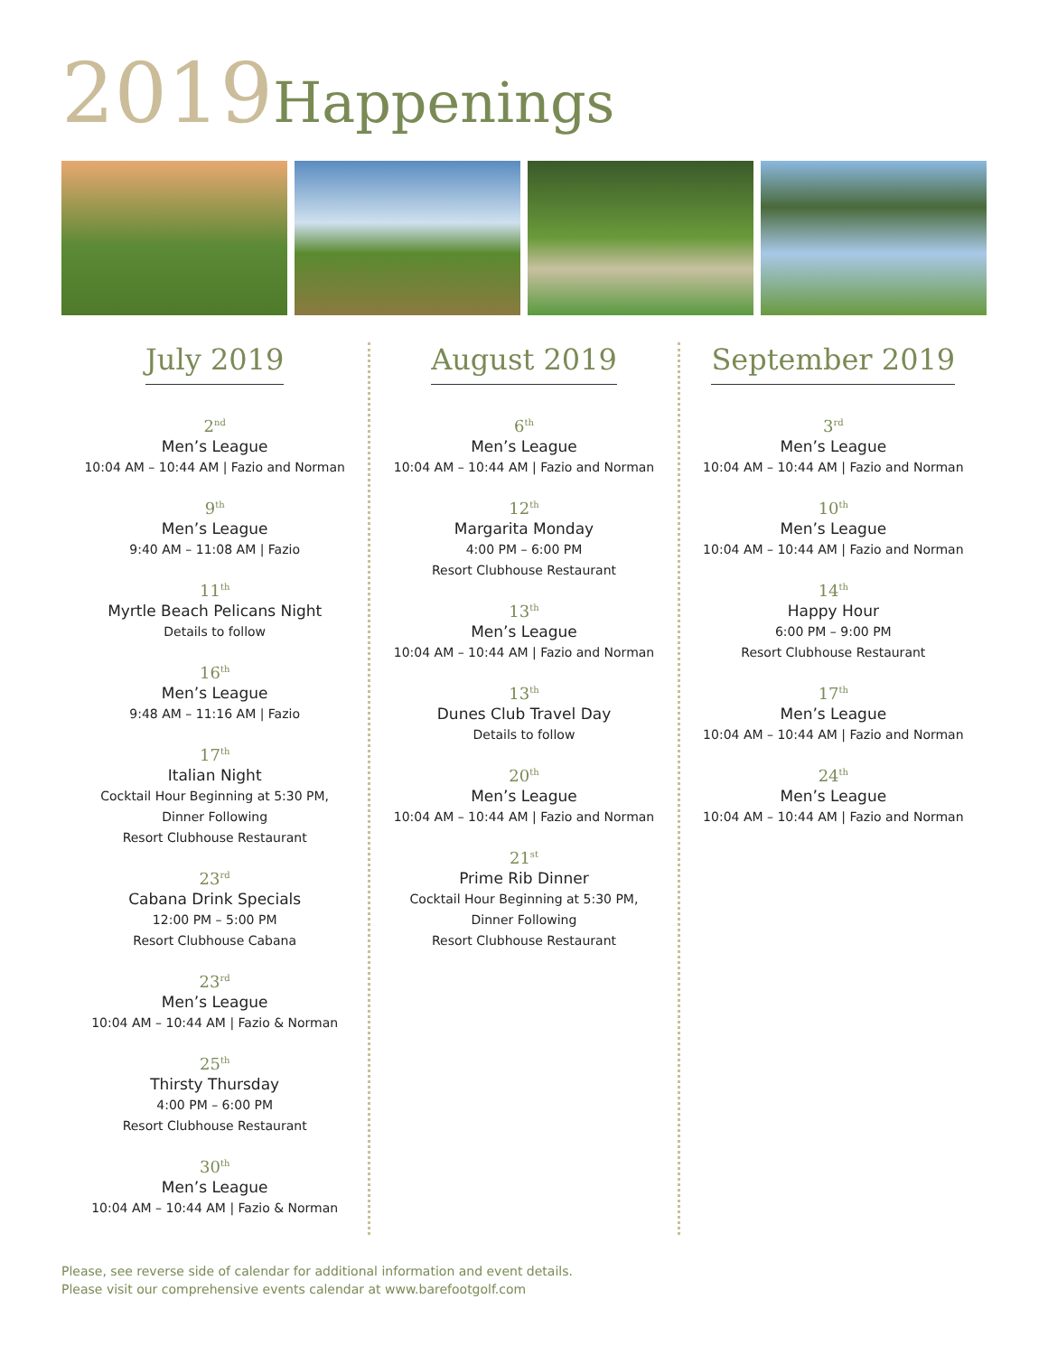2019 Happenings
July 2019
2<sup>nd</sup>
Men’s League
10:04 AM – 10:44 AM | Fazio and Norman
9<sup>th</sup>
Men’s League
9:40 AM – 11:08 AM | Fazio
11<sup>th</sup>
Myrtle Beach Pelicans Night
Details to follow
16<sup>th</sup>
Men’s League
9:48 AM – 11:16 AM | Fazio
17<sup>th</sup>
Italian Night
Cocktail Hour Beginning at 5:30 PM,
Dinner Following
Resort Clubhouse Restaurant
23<sup>rd</sup>
Cabana Drink Specials
12:00 PM – 5:00 PM
Resort Clubhouse Cabana
23<sup>rd</sup>
Men’s League
10:04 AM – 10:44 AM | Fazio & Norman
25<sup>th</sup>
Thirsty Thursday
4:00 PM – 6:00 PM
Resort Clubhouse Restaurant
30<sup>th</sup>
Men’s League
10:04 AM – 10:44 AM | Fazio & Norman
August 2019
6<sup>th</sup>
Men’s League
10:04 AM – 10:44 AM | Fazio and Norman
12<sup>th</sup>
Margarita Monday
4:00 PM – 6:00 PM
Resort Clubhouse Restaurant
13<sup>th</sup>
Men’s League
10:04 AM – 10:44 AM | Fazio and Norman
13<sup>th</sup>
Dunes Club Travel Day
Details to follow
20<sup>th</sup>
Men’s League
10:04 AM – 10:44 AM | Fazio and Norman
21<sup>st</sup>
Prime Rib Dinner
Cocktail Hour Beginning at 5:30 PM,
Dinner Following
Resort Clubhouse Restaurant
September 2019
3<sup>rd</sup>
Men’s League
10:04 AM – 10:44 AM | Fazio and Norman
10<sup>th</sup>
Men’s League
10:04 AM – 10:44 AM | Fazio and Norman
14<sup>th</sup>
Happy Hour
6:00 PM – 9:00 PM
Resort Clubhouse Restaurant
17<sup>th</sup>
Men’s League
10:04 AM – 10:44 AM | Fazio and Norman
24<sup>th</sup>
Men’s League
10:04 AM – 10:44 AM | Fazio and Norman
Please, see reverse side of calendar for additional information and event details.
Please visit our comprehensive events calendar at www.barefootgolf.com